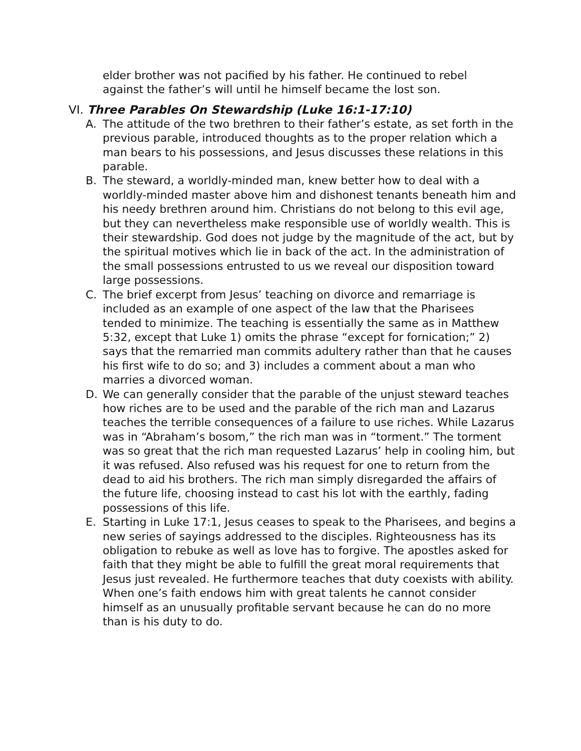elder brother was not pacified by his father. He continued to rebel against the father’s will until he himself became the lost son.
VI. Three Parables On Stewardship (Luke 16:1-17:10)
A. The attitude of the two brethren to their father’s estate, as set forth in the previous parable, introduced thoughts as to the proper relation which a man bears to his possessions, and Jesus discusses these relations in this parable.
B. The steward, a worldly-minded man, knew better how to deal with a worldly-minded master above him and dishonest tenants beneath him and his needy brethren around him. Christians do not belong to this evil age, but they can nevertheless make responsible use of worldly wealth. This is their stewardship. God does not judge by the magnitude of the act, but by the spiritual motives which lie in back of the act. In the administration of the small possessions entrusted to us we reveal our disposition toward large possessions.
C. The brief excerpt from Jesus’ teaching on divorce and remarriage is included as an example of one aspect of the law that the Pharisees tended to minimize. The teaching is essentially the same as in Matthew 5:32, except that Luke 1) omits the phrase “except for fornication;” 2) says that the remarried man commits adultery rather than that he causes his first wife to do so; and 3) includes a comment about a man who marries a divorced woman.
D. We can generally consider that the parable of the unjust steward teaches how riches are to be used and the parable of the rich man and Lazarus teaches the terrible consequences of a failure to use riches. While Lazarus was in “Abraham’s bosom,” the rich man was in “torment.” The torment was so great that the rich man requested Lazarus’ help in cooling him, but it was refused. Also refused was his request for one to return from the dead to aid his brothers. The rich man simply disregarded the affairs of the future life, choosing instead to cast his lot with the earthly, fading possessions of this life.
E. Starting in Luke 17:1, Jesus ceases to speak to the Pharisees, and begins a new series of sayings addressed to the disciples. Righteousness has its obligation to rebuke as well as love has to forgive. The apostles asked for faith that they might be able to fulfill the great moral requirements that Jesus just revealed. He furthermore teaches that duty coexists with ability. When one’s faith endows him with great talents he cannot consider himself as an unusually profitable servant because he can do no more than is his duty to do.